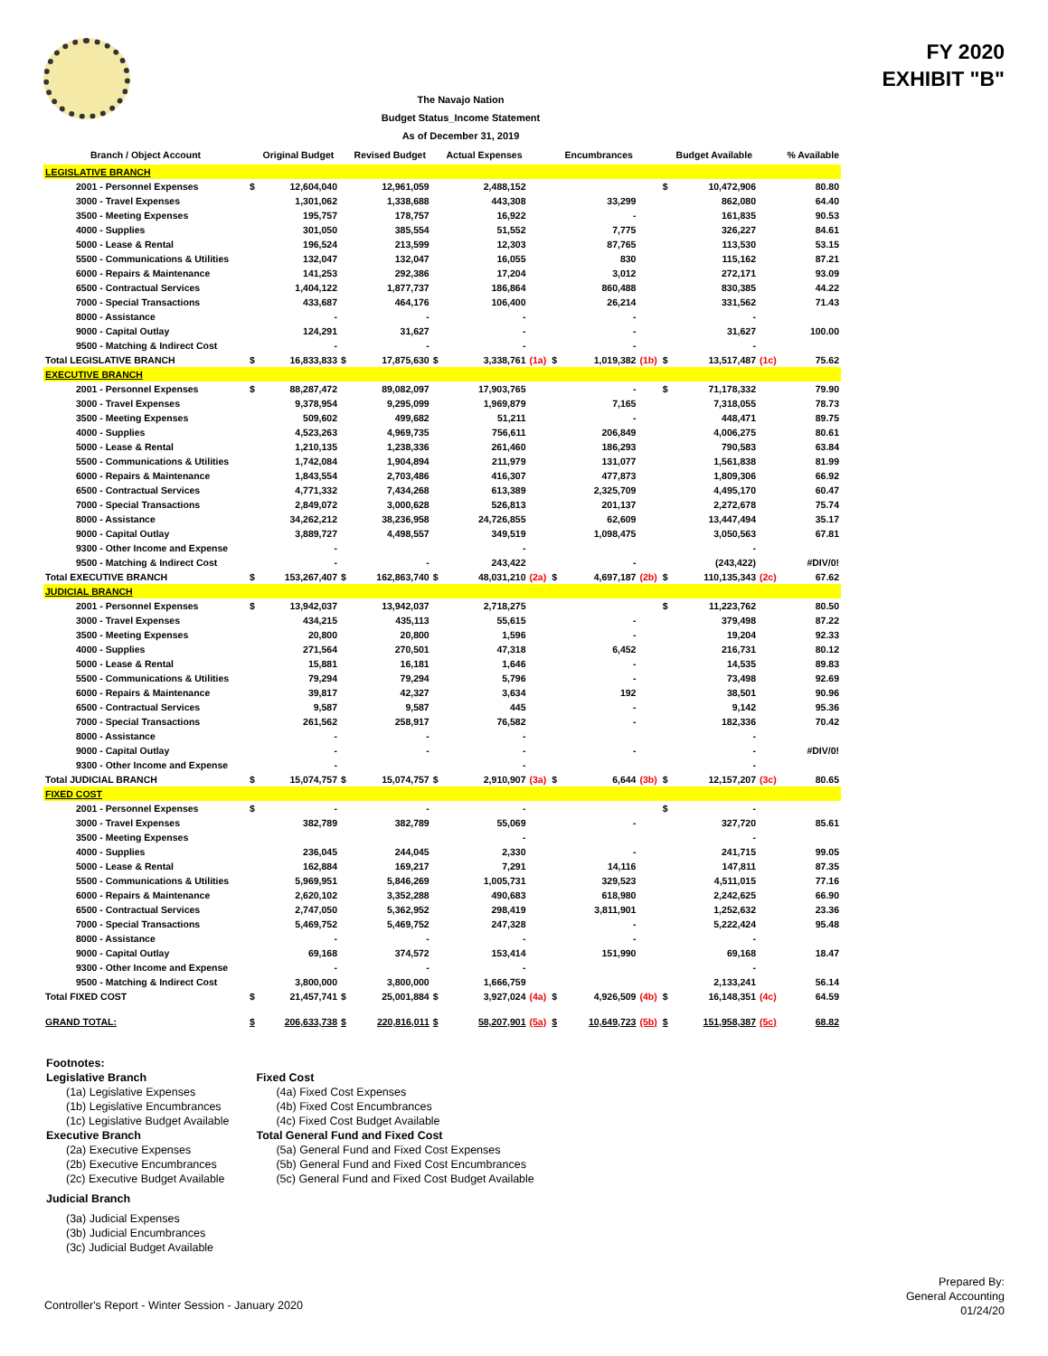FY 2020
EXHIBIT "B"
The Navajo Nation
Budget Status_Income Statement
As of December 31, 2019
| Branch / Object Account | | Original Budget | | Revised Budget | | Actual Expenses | | | Encumbrances | | | Budget Available | | % Available |
| --- | --- | --- | --- | --- | --- | --- | --- | --- | --- | --- | --- | --- | --- | --- |
| LEGISLATIVE BRANCH | | | | | | | | | | | | | | |
| 2001 - Personnel Expenses | $ | 12,604,040 | | 12,961,059 | | 2,488,152 | | | | | $ | 10,472,906 | | 80.80 |
| 3000 - Travel Expenses | | 1,301,062 | | 1,338,688 | | 443,308 | | | 33,299 | | | 862,080 | | 64.40 |
| 3500 - Meeting Expenses | | 195,757 | | 178,757 | | 16,922 | | | - | | | 161,835 | | 90.53 |
| 4000 - Supplies | | 301,050 | | 385,554 | | 51,552 | | | 7,775 | | | 326,227 | | 84.61 |
| 5000 - Lease & Rental | | 196,524 | | 213,599 | | 12,303 | | | 87,765 | | | 113,530 | | 53.15 |
| 5500 - Communications & Utilities | | 132,047 | | 132,047 | | 16,055 | | | 830 | | | 115,162 | | 87.21 |
| 6000 - Repairs & Maintenance | | 141,253 | | 292,386 | | 17,204 | | | 3,012 | | | 272,171 | | 93.09 |
| 6500 - Contractual Services | | 1,404,122 | | 1,877,737 | | 186,864 | | | 860,488 | | | 830,385 | | 44.22 |
| 7000 - Special Transactions | | 433,687 | | 464,176 | | 106,400 | | | 26,214 | | | 331,562 | | 71.43 |
| 8000 - Assistance | | - | | - | | - | | | - | | | - | | |
| 9000 - Capital Outlay | | 124,291 | | 31,627 | | - | | | - | | | 31,627 | | 100.00 |
| 9500 - Matching & Indirect Cost | | - | | - | | - | | | - | | | - | | |
| Total LEGISLATIVE BRANCH | $ | 16,833,833 | $ | 17,875,630 | $ | 3,338,761 | (1a) | $ | 1,019,382 | (1b) | $ | 13,517,487 | (1c) | 75.62 |
| EXECUTIVE BRANCH | | | | | | | | | | | | | | |
| 2001 - Personnel Expenses | $ | 88,287,472 | | 89,082,097 | | 17,903,765 | | | - | | $ | 71,178,332 | | 79.90 |
| 3000 - Travel Expenses | | 9,378,954 | | 9,295,099 | | 1,969,879 | | | 7,165 | | | 7,318,055 | | 78.73 |
| 3500 - Meeting Expenses | | 509,602 | | 499,682 | | 51,211 | | | - | | | 448,471 | | 89.75 |
| 4000 - Supplies | | 4,523,263 | | 4,969,735 | | 756,611 | | | 206,849 | | | 4,006,275 | | 80.61 |
| 5000 - Lease & Rental | | 1,210,135 | | 1,238,336 | | 261,460 | | | 186,293 | | | 790,583 | | 63.84 |
| 5500 - Communications & Utilities | | 1,742,084 | | 1,904,894 | | 211,979 | | | 131,077 | | | 1,561,838 | | 81.99 |
| 6000 - Repairs & Maintenance | | 1,843,554 | | 2,703,486 | | 416,307 | | | 477,873 | | | 1,809,306 | | 66.92 |
| 6500 - Contractual Services | | 4,771,332 | | 7,434,268 | | 613,389 | | | 2,325,709 | | | 4,495,170 | | 60.47 |
| 7000 - Special Transactions | | 2,849,072 | | 3,000,628 | | 526,813 | | | 201,137 | | | 2,272,678 | | 75.74 |
| 8000 - Assistance | | 34,262,212 | | 38,236,958 | | 24,726,855 | | | 62,609 | | | 13,447,494 | | 35.17 |
| 9000 - Capital Outlay | | 3,889,727 | | 4,498,557 | | 349,519 | | | 1,098,475 | | | 3,050,563 | | 67.81 |
| 9300 - Other Income and Expense | | - | | | | - | | | | | | - | | |
| 9500 - Matching & Indirect Cost | | - | | - | | 243,422 | | | - | | | (243,422) | | #DIV/0! |
| Total EXECUTIVE BRANCH | $ | 153,267,407 | $ | 162,863,740 | $ | 48,031,210 | (2a) | $ | 4,697,187 | (2b) | $ | 110,135,343 | (2c) | 67.62 |
| JUDICIAL BRANCH | | | | | | | | | | | | | | |
| 2001 - Personnel Expenses | $ | 13,942,037 | | 13,942,037 | | 2,718,275 | | | | | $ | 11,223,762 | | 80.50 |
| 3000 - Travel Expenses | | 434,215 | | 435,113 | | 55,615 | | | - | | | 379,498 | | 87.22 |
| 3500 - Meeting Expenses | | 20,800 | | 20,800 | | 1,596 | | | - | | | 19,204 | | 92.33 |
| 4000 - Supplies | | 271,564 | | 270,501 | | 47,318 | | | 6,452 | | | 216,731 | | 80.12 |
| 5000 - Lease & Rental | | 15,881 | | 16,181 | | 1,646 | | | - | | | 14,535 | | 89.83 |
| 5500 - Communications & Utilities | | 79,294 | | 79,294 | | 5,796 | | | - | | | 73,498 | | 92.69 |
| 6000 - Repairs & Maintenance | | 39,817 | | 42,327 | | 3,634 | | | 192 | | | 38,501 | | 90.96 |
| 6500 - Contractual Services | | 9,587 | | 9,587 | | 445 | | | - | | | 9,142 | | 95.36 |
| 7000 - Special Transactions | | 261,562 | | 258,917 | | 76,582 | | | - | | | 182,336 | | 70.42 |
| 8000 - Assistance | | - | | - | | - | | | | | | - | | |
| 9000 - Capital Outlay | | - | | - | | - | | | - | | | - | | #DIV/0! |
| 9300 - Other Income and Expense | | - | | | | - | | | | | | - | | |
| Total JUDICIAL BRANCH | $ | 15,074,757 | $ | 15,074,757 | $ | 2,910,907 | (3a) | $ | 6,644 | (3b) | $ | 12,157,207 | (3c) | 80.65 |
| FIXED COST | | | | | | | | | | | | | | |
| 2001 - Personnel Expenses | $ | - | | - | | - | | | | | $ | - | | |
| 3000 - Travel Expenses | | 382,789 | | 382,789 | | 55,069 | | | - | | | 327,720 | | 85.61 |
| 3500 - Meeting Expenses | | | | | | - | | | | | | - | | |
| 4000 - Supplies | | 236,045 | | 244,045 | | 2,330 | | | - | | | 241,715 | | 99.05 |
| 5000 - Lease & Rental | | 162,884 | | 169,217 | | 7,291 | | | 14,116 | | | 147,811 | | 87.35 |
| 5500 - Communications & Utilities | | 5,969,951 | | 5,846,269 | | 1,005,731 | | | 329,523 | | | 4,511,015 | | 77.16 |
| 6000 - Repairs & Maintenance | | 2,620,102 | | 3,352,288 | | 490,683 | | | 618,980 | | | 2,242,625 | | 66.90 |
| 6500 - Contractual Services | | 2,747,050 | | 5,362,952 | | 298,419 | | | 3,811,901 | | | 1,252,632 | | 23.36 |
| 7000 - Special Transactions | | 5,469,752 | | 5,469,752 | | 247,328 | | | - | | | 5,222,424 | | 95.48 |
| 8000 - Assistance | | - | | - | | - | | | - | | | - | | |
| 9000 - Capital Outlay | | 69,168 | | 374,572 | | 153,414 | | | 151,990 | | | 69,168 | | 18.47 |
| 9300 - Other Income and Expense | | - | | - | | - | | | | | | - | | |
| 9500 - Matching & Indirect Cost | | 3,800,000 | | 3,800,000 | | 1,666,759 | | | | | | 2,133,241 | | 56.14 |
| Total FIXED COST | $ | 21,457,741 | $ | 25,001,884 | $ | 3,927,024 | (4a) | $ | 4,926,509 | (4b) | $ | 16,148,351 | (4c) | 64.59 |
| GRAND TOTAL: | $ | 206,633,738 | $ | 220,816,011 | $ | 58,207,901 | (5a) | $ | 10,649,723 | (5b) | $ | 151,958,387 | (5c) | 68.82 |
Footnotes:
Legislative Branch
(1a) Legislative Expenses
(1b) Legislative Encumbrances
(1c) Legislative Budget Available
Executive Branch
(2a) Executive Expenses
(2b) Executive Encumbrances
(2c) Executive Budget Available
Judicial Branch
(3a) Judicial Expenses
(3b) Judicial Encumbrances
(3c) Judicial Budget Available
Fixed Cost
(4a) Fixed Cost Expenses
(4b) Fixed Cost Encumbrances
(4c) Fixed Cost Budget Available
Total General Fund and Fixed Cost
(5a) General Fund and Fixed Cost Expenses
(5b) General Fund and Fixed Cost Encumbrances
(5c) General Fund and Fixed Cost Budget Available
Controller's Report - Winter Session - January 2020
Prepared By:
General Accounting
01/24/20